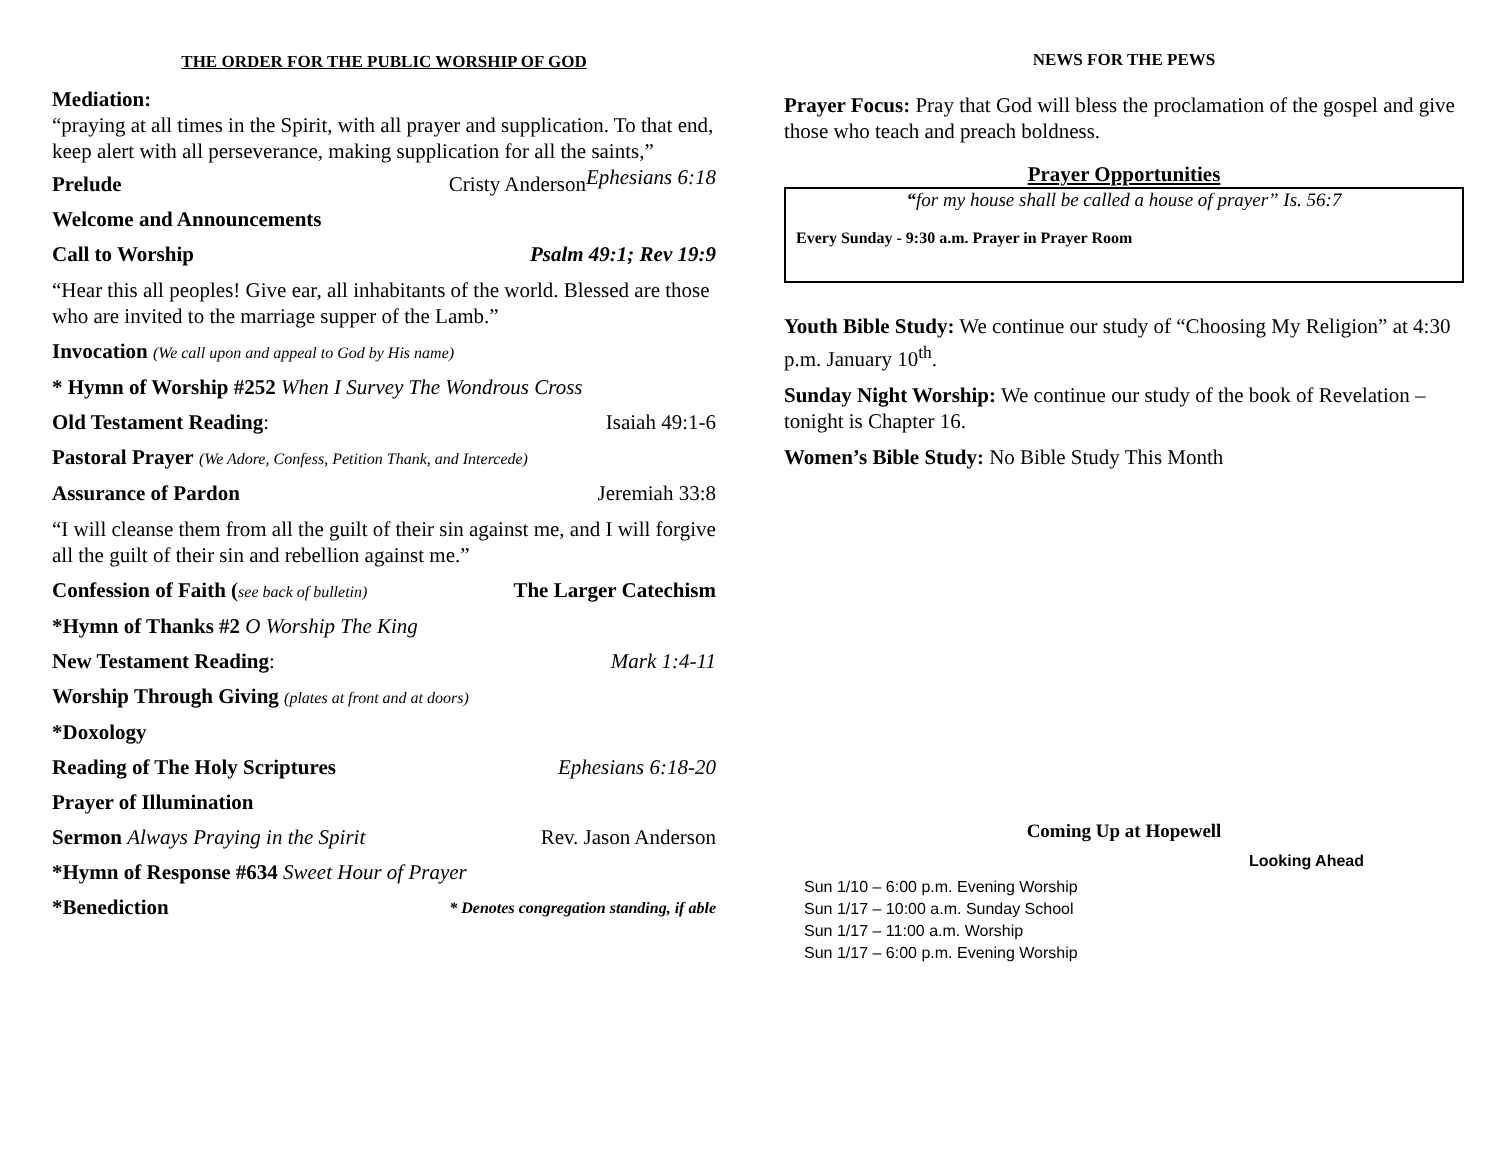THE ORDER FOR THE PUBLIC WORSHIP OF GOD
Mediation:
“praying at all times in the Spirit, with all prayer and supplication. To that end, keep alert with all perseverance, making supplication for all the saints,” Ephesians 6:18
Prelude Cristy Anderson
Welcome and Announcements
Call to Worship Psalm 49:1; Rev 19:9
“Hear this all peoples! Give ear, all inhabitants of the world. Blessed are those who are invited to the marriage supper of the Lamb.”
Invocation (We call upon and appeal to God by His name)
* Hymn of Worship #252 When I Survey The Wondrous Cross
Old Testament Reading: Isaiah 49:1-6
Pastoral Prayer (We Adore, Confess, Petition Thank, and Intercede)
Assurance of Pardon Jeremiah 33:8
“I will cleanse them from all the guilt of their sin against me, and I will forgive all the guilt of their sin and rebellion against me.”
Confession of Faith (see back of bulletin) The Larger Catechism
*Hymn of Thanks #2 O Worship The King
New Testament Reading: Mark 1:4-11
Worship Through Giving (plates at front and at doors)
*Doxology
Reading of The Holy Scriptures Ephesians 6:18-20
Prayer of Illumination
Sermon Always Praying in the Spirit Rev. Jason Anderson
*Hymn of Response #634 Sweet Hour of Prayer
*Benediction * Denotes congregation standing, if able
NEWS FOR THE PEWS
Prayer Focus: Pray that God will bless the proclamation of the gospel and give those who teach and preach boldness.
Prayer Opportunities
“for my house shall be called a house of prayer” Is. 56:7
Every Sunday - 9:30 a.m. Prayer in Prayer Room
Youth Bible Study: We continue our study of “Choosing My Religion” at 4:30 p.m. January 10<sup>th</sup>.
Sunday Night Worship: We continue our study of the book of Revelation – tonight is Chapter 16.
Women’s Bible Study: No Bible Study This Month
Coming Up at Hopewell
Looking Ahead
Sun 1/10 – 6:00 p.m. Evening Worship
Sun 1/17 – 10:00 a.m. Sunday School
Sun 1/17 – 11:00 a.m. Worship
Sun 1/17 – 6:00 p.m. Evening Worship